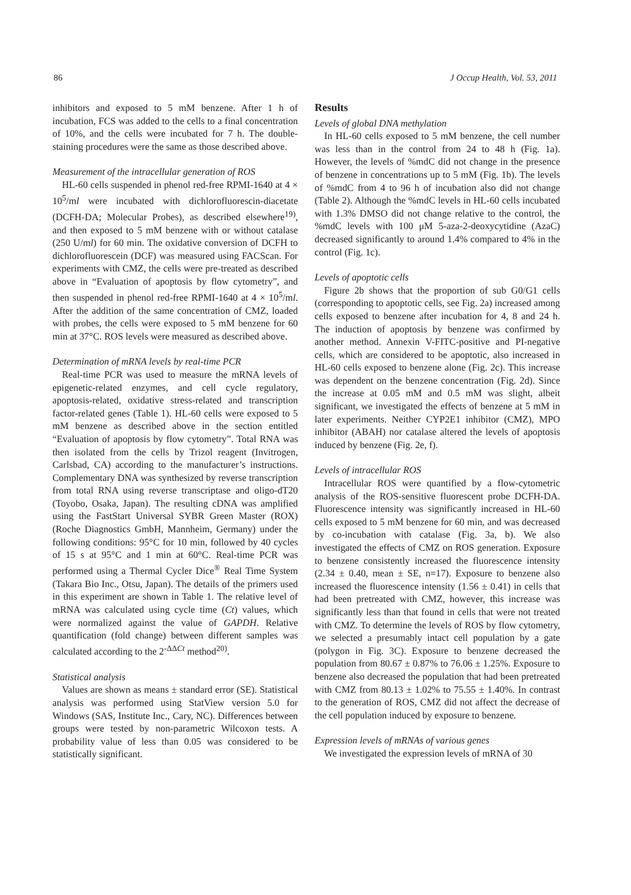86 J Occup Health, Vol. 53, 2011
inhibitors and exposed to 5 mM benzene. After 1 h of incubation, FCS was added to the cells to a final concentration of 10%, and the cells were incubated for 7 h. The double-staining procedures were the same as those described above.
Measurement of the intracellular generation of ROS
HL-60 cells suspended in phenol red-free RPMI-1640 at 4 × 10<sup>5</sup>/ml were incubated with dichlorofluorescin-diacetate (DCFH-DA; Molecular Probes), as described elsewhere<sup>19)</sup>, and then exposed to 5 mM benzene with or without catalase (250 U/ml) for 60 min. The oxidative conversion of DCFH to dichlorofluorescein (DCF) was measured using FACScan. For experiments with CMZ, the cells were pre-treated as described above in “Evaluation of apoptosis by flow cytometry”, and then suspended in phenol red-free RPMI-1640 at 4 × 10<sup>5</sup>/ml. After the addition of the same concentration of CMZ, loaded with probes, the cells were exposed to 5 mM benzene for 60 min at 37°C. ROS levels were measured as described above.
Determination of mRNA levels by real-time PCR
Real-time PCR was used to measure the mRNA levels of epigenetic-related enzymes, and cell cycle regulatory, apoptosis-related, oxidative stress-related and transcription factor-related genes (Table 1). HL-60 cells were exposed to 5 mM benzene as described above in the section entitled “Evaluation of apoptosis by flow cytometry”. Total RNA was then isolated from the cells by Trizol reagent (Invitrogen, Carlsbad, CA) according to the manufacturer’s instructions. Complementary DNA was synthesized by reverse transcription from total RNA using reverse transcriptase and oligo-dT20 (Toyobo, Osaka, Japan). The resulting cDNA was amplified using the FastStart Universal SYBR Green Master (ROX) (Roche Diagnostics GmbH, Mannheim, Germany) under the following conditions: 95°C for 10 min, followed by 40 cycles of 15 s at 95°C and 1 min at 60°C. Real-time PCR was performed using a Thermal Cycler Dice<sup>®</sup> Real Time System (Takara Bio Inc., Otsu, Japan). The details of the primers used in this experiment are shown in Table 1. The relative level of mRNA was calculated using cycle time (Ct) values, which were normalized against the value of GAPDH. Relative quantification (fold change) between different samples was calculated according to the 2<sup>-ΔΔCt</sup> method<sup>20)</sup>.
Statistical analysis
Values are shown as means ± standard error (SE). Statistical analysis was performed using StatView version 5.0 for Windows (SAS, Institute Inc., Cary, NC). Differences between groups were tested by non-parametric Wilcoxon tests. A probability value of less than 0.05 was considered to be statistically significant.
Results
Levels of global DNA methylation
In HL-60 cells exposed to 5 mM benzene, the cell number was less than in the control from 24 to 48 h (Fig. 1a). However, the levels of %mdC did not change in the presence of benzene in concentrations up to 5 mM (Fig. 1b). The levels of %mdC from 4 to 96 h of incubation also did not change (Table 2). Although the %mdC levels in HL-60 cells incubated with 1.3% DMSO did not change relative to the control, the %mdC levels with 100 μM 5-aza-2-deoxycytidine (AzaC) decreased significantly to around 1.4% compared to 4% in the control (Fig. 1c).
Levels of apoptotic cells
Figure 2b shows that the proportion of sub G0/G1 cells (corresponding to apoptotic cells, see Fig. 2a) increased among cells exposed to benzene after incubation for 4, 8 and 24 h. The induction of apoptosis by benzene was confirmed by another method. Annexin V-FITC-positive and PI-negative cells, which are considered to be apoptotic, also increased in HL-60 cells exposed to benzene alone (Fig. 2c). This increase was dependent on the benzene concentration (Fig. 2d). Since the increase at 0.05 mM and 0.5 mM was slight, albeit significant, we investigated the effects of benzene at 5 mM in later experiments. Neither CYP2E1 inhibitor (CMZ), MPO inhibitor (ABAH) nor catalase altered the levels of apoptosis induced by benzene (Fig. 2e, f).
Levels of intracellular ROS
Intracellular ROS were quantified by a flow-cytometric analysis of the ROS-sensitive fluorescent probe DCFH-DA. Fluorescence intensity was significantly increased in HL-60 cells exposed to 5 mM benzene for 60 min, and was decreased by co-incubation with catalase (Fig. 3a, b). We also investigated the effects of CMZ on ROS generation. Exposure to benzene consistently increased the fluorescence intensity (2.34 ± 0.40, mean ± SE, n=17). Exposure to benzene also increased the fluorescence intensity (1.56 ± 0.41) in cells that had been pretreated with CMZ, however, this increase was significantly less than that found in cells that were not treated with CMZ. To determine the levels of ROS by flow cytometry, we selected a presumably intact cell population by a gate (polygon in Fig. 3C). Exposure to benzene decreased the population from 80.67 ± 0.87% to 76.06 ± 1.25%. Exposure to benzene also decreased the population that had been pretreated with CMZ from 80.13 ± 1.02% to 75.55 ± 1.40%. In contrast to the generation of ROS, CMZ did not affect the decrease of the cell population induced by exposure to benzene.
Expression levels of mRNAs of various genes
We investigated the expression levels of mRNA of 30